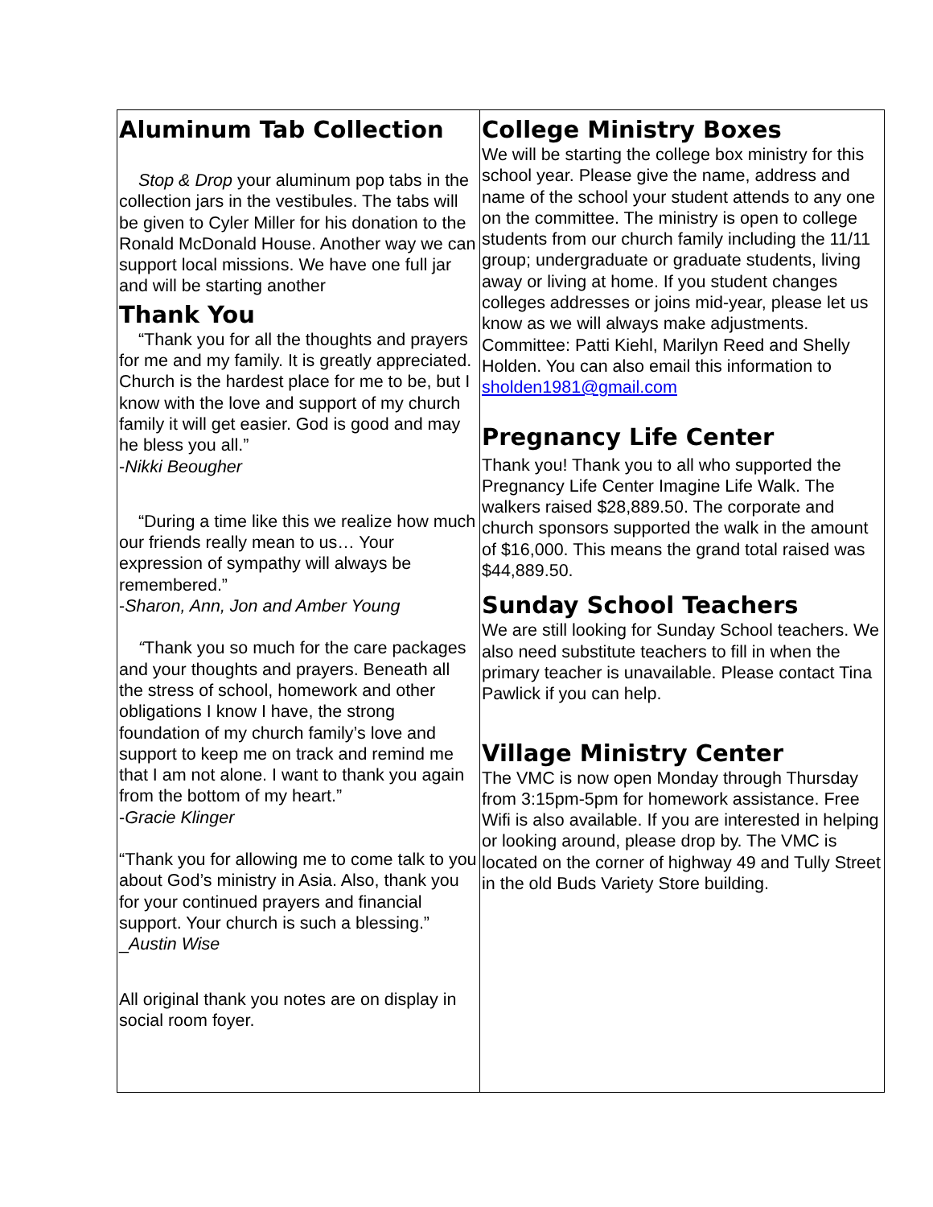Aluminum Tab Collection
Stop & Drop your aluminum pop tabs in the collection jars in the vestibules. The tabs will be given to Cyler Miller for his donation to the Ronald McDonald House. Another way we can support local missions. We have one full jar and will be starting another
Thank You
“Thank you for all the thoughts and prayers for me and my family. It is greatly appreciated. Church is the hardest place for me to be, but I know with the love and support of my church family it will get easier. God is good and may he bless you all.”
-Nikki Beougher
“During a time like this we realize how much our friends really mean to us… Your expression of sympathy will always be remembered.”
-Sharon, Ann, Jon and Amber Young
“Thank you so much for the care packages and your thoughts and prayers. Beneath all the stress of school, homework and other obligations I know I have, the strong foundation of my church family’s love and support to keep me on track and remind me that I am not alone. I want to thank you again from the bottom of my heart.”
-Gracie Klinger
“Thank you for allowing me to come talk to you about God’s ministry in Asia. Also, thank you for your continued prayers and financial support. Your church is such a blessing.”
_Austin Wise
All original thank you notes are on display in social room foyer.
College Ministry Boxes
We will be starting the college box ministry for this school year. Please give the name, address and name of the school your student attends to any one on the committee. The ministry is open to college students from our church family including the 11/11 group; undergraduate or graduate students, living away or living at home. If you student changes colleges addresses or joins mid-year, please let us know as we will always make adjustments. Committee: Patti Kiehl, Marilyn Reed and Shelly Holden. You can also email this information to sholden1981@gmail.com
Pregnancy Life Center
Thank you! Thank you to all who supported the Pregnancy Life Center Imagine Life Walk. The walkers raised $28,889.50. The corporate and church sponsors supported the walk in the amount of $16,000. This means the grand total raised was $44,889.50.
Sunday School Teachers
We are still looking for Sunday School teachers. We also need substitute teachers to fill in when the primary teacher is unavailable. Please contact Tina Pawlick if you can help.
Village Ministry Center
The VMC is now open Monday through Thursday from 3:15pm-5pm for homework assistance. Free Wifi is also available. If you are interested in helping or looking around, please drop by. The VMC is located on the corner of highway 49 and Tully Street in the old Buds Variety Store building.